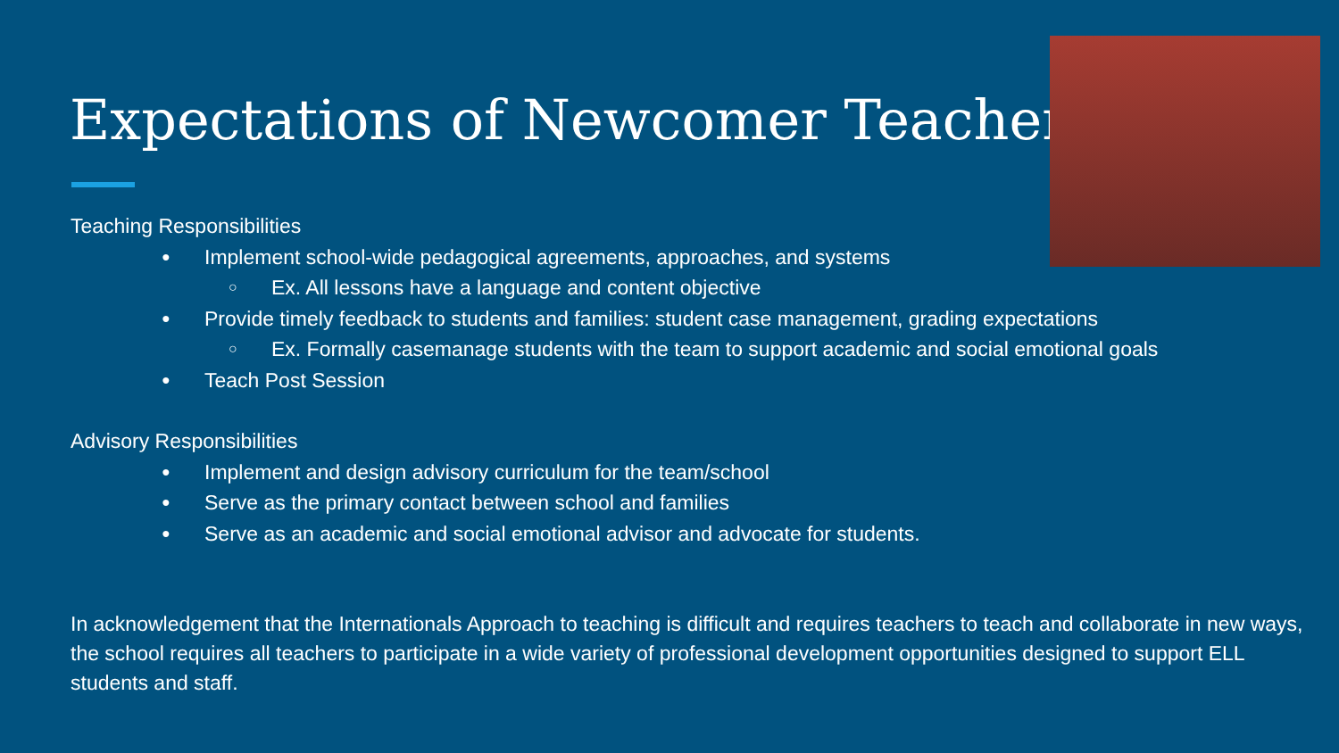Expectations of Newcomer Teachers
Teaching Responsibilities
● Implement school-wide pedagogical agreements, approaches, and systems
○ Ex. All lessons have a language and content objective
● Provide timely feedback to students and families: student case management, grading expectations
○ Ex. Formally casemanage students with the team to support academic and social emotional goals
● Teach Post Session
Advisory Responsibilities
● Implement and design advisory curriculum for the team/school
● Serve as the primary contact between school and families
● Serve as an academic and social emotional advisor and advocate for students.
In acknowledgement that the Internationals Approach to teaching is difficult and requires teachers to teach and collaborate in new ways, the school requires all teachers to participate in a wide variety of professional development opportunities designed to support ELL students and staff.